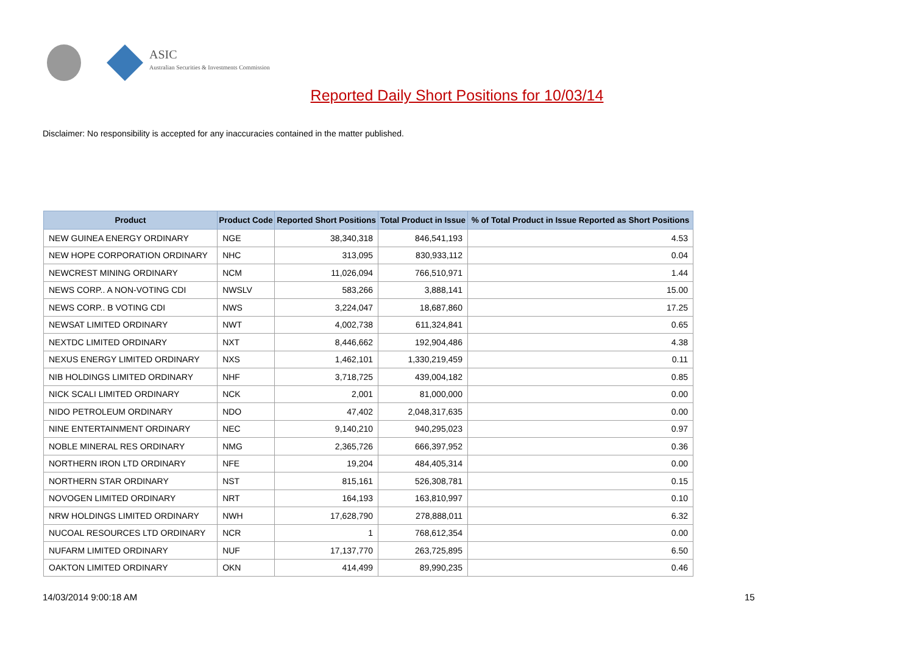ASIC
Australian Securities & Investments Commission
Reported Daily Short Positions for 10/03/14
Disclaimer: No responsibility is accepted for any inaccuracies contained in the matter published.
| Product | Product Code | Reported Short Positions | Total Product in Issue | % of Total Product in Issue Reported as Short Positions |
| --- | --- | --- | --- | --- |
| NEW GUINEA ENERGY ORDINARY | NGE | 38,340,318 | 846,541,193 | 4.53 |
| NEW HOPE CORPORATION ORDINARY | NHC | 313,095 | 830,933,112 | 0.04 |
| NEWCREST MINING ORDINARY | NCM | 11,026,094 | 766,510,971 | 1.44 |
| NEWS CORP.. A NON-VOTING CDI | NWSLV | 583,266 | 3,888,141 | 15.00 |
| NEWS CORP.. B VOTING CDI | NWS | 3,224,047 | 18,687,860 | 17.25 |
| NEWSAT LIMITED ORDINARY | NWT | 4,002,738 | 611,324,841 | 0.65 |
| NEXTDC LIMITED ORDINARY | NXT | 8,446,662 | 192,904,486 | 4.38 |
| NEXUS ENERGY LIMITED ORDINARY | NXS | 1,462,101 | 1,330,219,459 | 0.11 |
| NIB HOLDINGS LIMITED ORDINARY | NHF | 3,718,725 | 439,004,182 | 0.85 |
| NICK SCALI LIMITED ORDINARY | NCK | 2,001 | 81,000,000 | 0.00 |
| NIDO PETROLEUM ORDINARY | NDO | 47,402 | 2,048,317,635 | 0.00 |
| NINE ENTERTAINMENT ORDINARY | NEC | 9,140,210 | 940,295,023 | 0.97 |
| NOBLE MINERAL RES ORDINARY | NMG | 2,365,726 | 666,397,952 | 0.36 |
| NORTHERN IRON LTD ORDINARY | NFE | 19,204 | 484,405,314 | 0.00 |
| NORTHERN STAR ORDINARY | NST | 815,161 | 526,308,781 | 0.15 |
| NOVOGEN LIMITED ORDINARY | NRT | 164,193 | 163,810,997 | 0.10 |
| NRW HOLDINGS LIMITED ORDINARY | NWH | 17,628,790 | 278,888,011 | 6.32 |
| NUCOAL RESOURCES LTD ORDINARY | NCR | 1 | 768,612,354 | 0.00 |
| NUFARM LIMITED ORDINARY | NUF | 17,137,770 | 263,725,895 | 6.50 |
| OAKTON LIMITED ORDINARY | OKN | 414,499 | 89,990,235 | 0.46 |
14/03/2014 9:00:18 AM 15